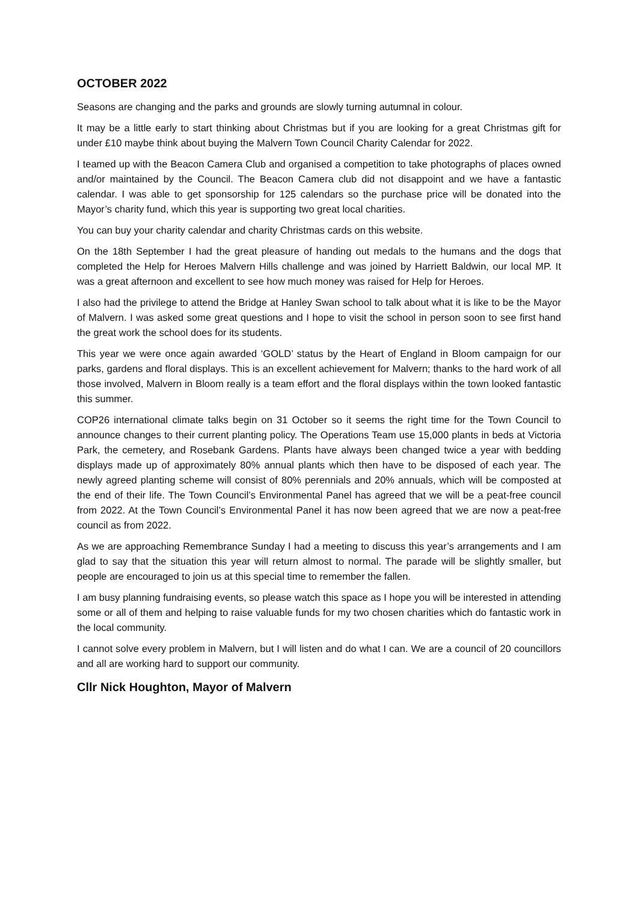OCTOBER 2022
Seasons are changing and the parks and grounds are slowly turning autumnal in colour.
It may be a little early to start thinking about Christmas but if you are looking for a great Christmas gift for under £10 maybe think about buying the Malvern Town Council Charity Calendar for 2022.
I teamed up with the Beacon Camera Club and organised a competition to take photographs of places owned and/or maintained by the Council. The Beacon Camera club did not disappoint and we have a fantastic calendar. I was able to get sponsorship for 125 calendars so the purchase price will be donated into the Mayor’s charity fund, which this year is supporting two great local charities.
You can buy your charity calendar and charity Christmas cards on this website.
On the 18th September I had the great pleasure of handing out medals to the humans and the dogs that completed the Help for Heroes Malvern Hills challenge and was joined by Harriett Baldwin, our local MP. It was a great afternoon and excellent to see how much money was raised for Help for Heroes.
I also had the privilege to attend the Bridge at Hanley Swan school to talk about what it is like to be the Mayor of Malvern. I was asked some great questions and I hope to visit the school in person soon to see first hand the great work the school does for its students.
This year we were once again awarded ‘GOLD’ status by the Heart of England in Bloom campaign for our parks, gardens and floral displays. This is an excellent achievement for Malvern; thanks to the hard work of all those involved, Malvern in Bloom really is a team effort and the floral displays within the town looked fantastic this summer.
COP26 international climate talks begin on 31 October so it seems the right time for the Town Council to announce changes to their current planting policy. The Operations Team use 15,000 plants in beds at Victoria Park, the cemetery, and Rosebank Gardens. Plants have always been changed twice a year with bedding displays made up of approximately 80% annual plants which then have to be disposed of each year. The newly agreed planting scheme will consist of 80% perennials and 20% annuals, which will be composted at the end of their life. The Town Council’s Environmental Panel has agreed that we will be a peat-free council from 2022. At the Town Council’s Environmental Panel it has now been agreed that we are now a peat-free council as from 2022.
As we are approaching Remembrance Sunday I had a meeting to discuss this year’s arrangements and I am glad to say that the situation this year will return almost to normal. The parade will be slightly smaller, but people are encouraged to join us at this special time to remember the fallen.
I am busy planning fundraising events, so please watch this space as I hope you will be interested in attending some or all of them and helping to raise valuable funds for my two chosen charities which do fantastic work in the local community.
I cannot solve every problem in Malvern, but I will listen and do what I can. We are a council of 20 councillors and all are working hard to support our community.
Cllr Nick Houghton, Mayor of Malvern